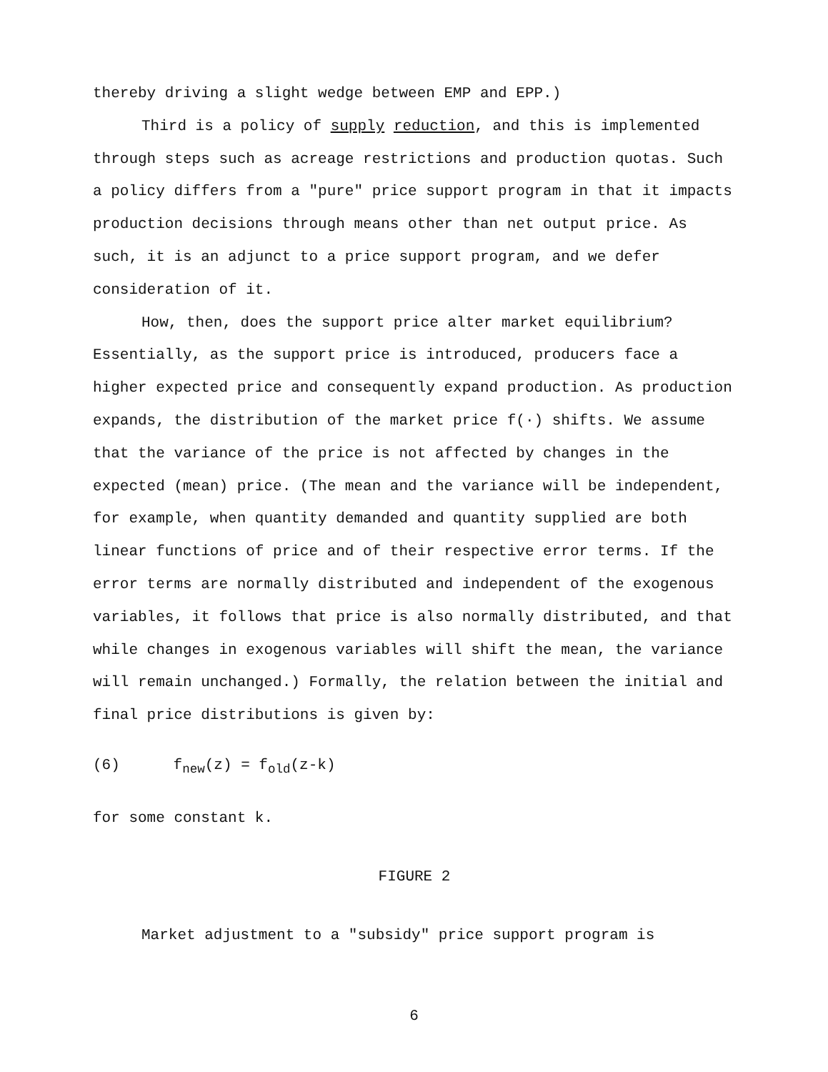thereby driving a slight wedge between EMP and EPP.)
Third is a policy of supply reduction, and this is implemented through steps such as acreage restrictions and production quotas. Such a policy differs from a "pure" price support program in that it impacts production decisions through means other than net output price. As such, it is an adjunct to a price support program, and we defer consideration of it.
How, then, does the support price alter market equilibrium? Essentially, as the support price is introduced, producers face a higher expected price and consequently expand production. As production expands, the distribution of the market price f(·) shifts. We assume that the variance of the price is not affected by changes in the expected (mean) price. (The mean and the variance will be independent, for example, when quantity demanded and quantity supplied are both linear functions of price and of their respective error terms. If the error terms are normally distributed and independent of the exogenous variables, it follows that price is also normally distributed, and that while changes in exogenous variables will shift the mean, the variance will remain unchanged.) Formally, the relation between the initial and final price distributions is given by:
(6) f<sub>new</sub>(z) = f<sub>old</sub>(z-k)
for some constant k.
FIGURE 2
Market adjustment to a "subsidy" price support program is
6